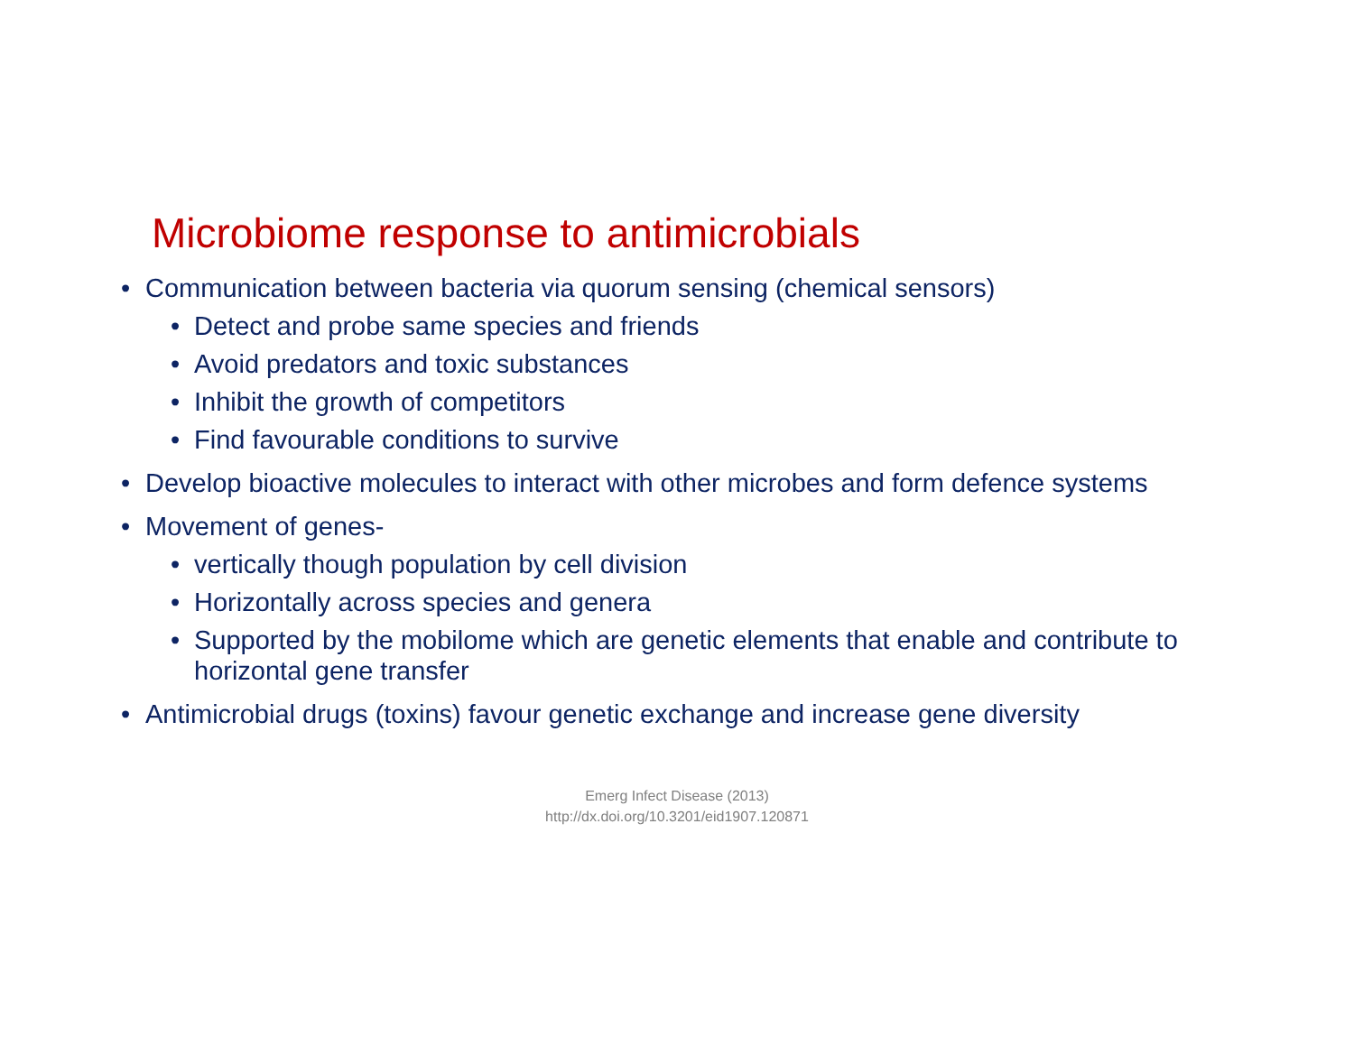Microbiome response to antimicrobials
• Communication between bacteria via quorum sensing (chemical sensors)
• Detect and probe same species and friends
• Avoid predators and toxic substances
• Inhibit the growth of competitors
• Find favourable conditions to survive
• Develop bioactive molecules to interact with other microbes and form defence systems
• Movement of genes-
• vertically though population by cell division
• Horizontally across species and genera
• Supported by the mobilome which are genetic elements that enable and contribute to horizontal gene transfer
• Antimicrobial drugs (toxins) favour genetic exchange and increase gene diversity
Emerg Infect Disease (2013)
http://dx.doi.org/10.3201/eid1907.120871